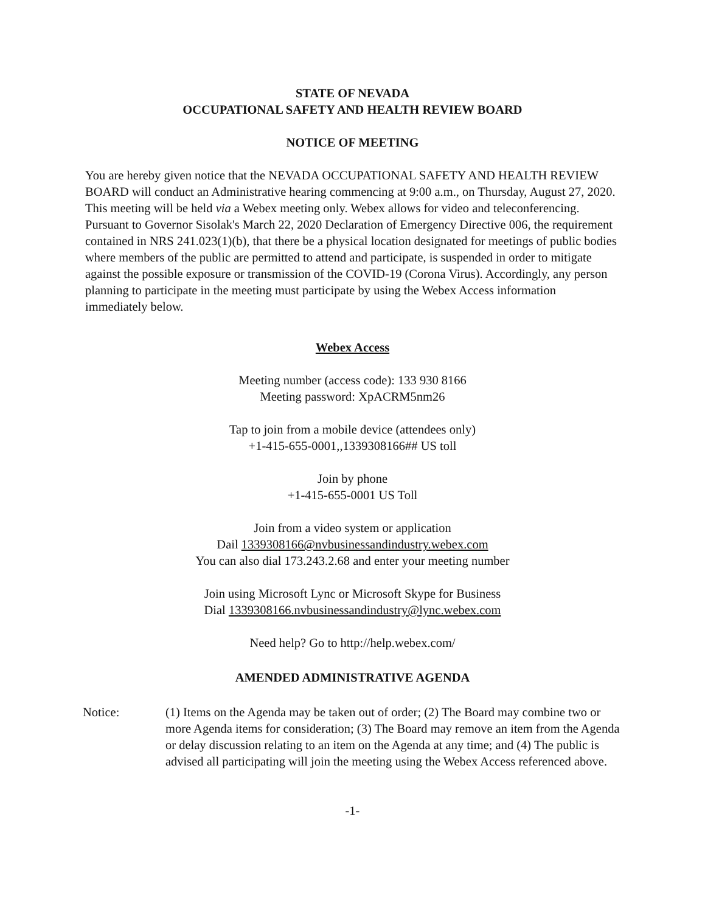STATE OF NEVADA
OCCUPATIONAL SAFETY AND HEALTH REVIEW BOARD
NOTICE OF MEETING
You are hereby given notice that the NEVADA OCCUPATIONAL SAFETY AND HEALTH REVIEW BOARD will conduct an Administrative hearing commencing at 9:00 a.m., on Thursday, August 27, 2020. This meeting will be held via a Webex meeting only. Webex allows for video and teleconferencing. Pursuant to Governor Sisolak's March 22, 2020 Declaration of Emergency Directive 006, the requirement contained in NRS 241.023(1)(b), that there be a physical location designated for meetings of public bodies where members of the public are permitted to attend and participate, is suspended in order to mitigate against the possible exposure or transmission of the COVID-19 (Corona Virus). Accordingly, any person planning to participate in the meeting must participate by using the Webex Access information immediately below.
Webex Access
Meeting number (access code): 133 930 8166
Meeting password: XpACRM5nm26
Tap to join from a mobile device (attendees only)
+1-415-655-0001,,1339308166## US toll
Join by phone
+1-415-655-0001 US Toll
Join from a video system or application
Dail 1339308166@nvbusinessandindustry.webex.com
You can also dial 173.243.2.68 and enter your meeting number
Join using Microsoft Lync or Microsoft Skype for Business
Dial 1339308166.nvbusinessandindustry@lync.webex.com
Need help? Go to http://help.webex.com/
AMENDED ADMINISTRATIVE AGENDA
Notice: (1) Items on the Agenda may be taken out of order; (2) The Board may combine two or more Agenda items for consideration; (3) The Board may remove an item from the Agenda or delay discussion relating to an item on the Agenda at any time; and (4) The public is advised all participating will join the meeting using the Webex Access referenced above.
-1-